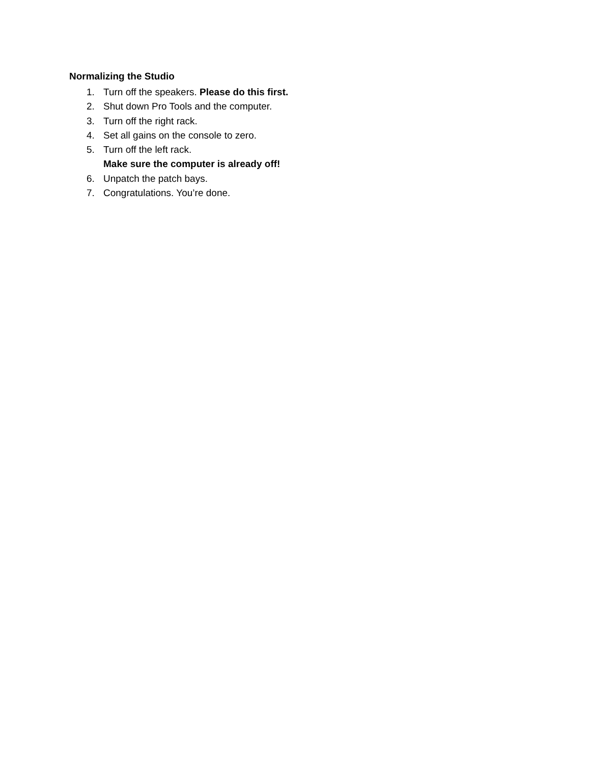Normalizing the Studio
1. Turn off the speakers. Please do this first.
2. Shut down Pro Tools and the computer.
3. Turn off the right rack.
4. Set all gains on the console to zero.
5. Turn off the left rack.
Make sure the computer is already off!
6. Unpatch the patch bays.
7. Congratulations. You’re done.